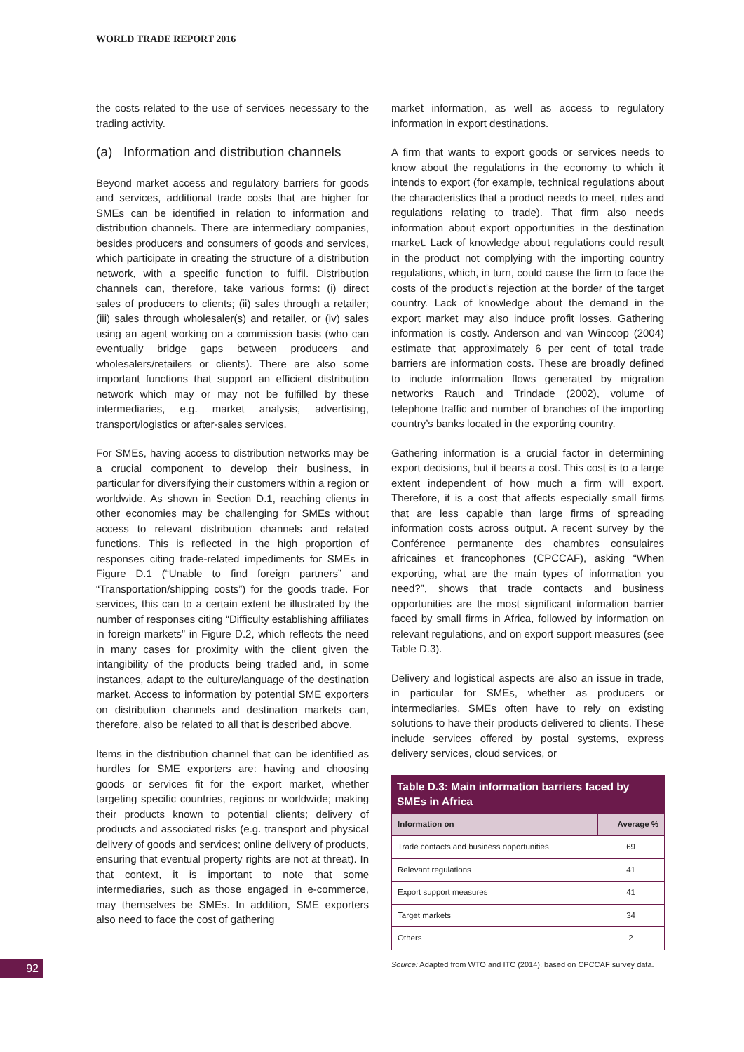WORLD TRADE REPORT 2016
the costs related to the use of services necessary to the trading activity.
(a) Information and distribution channels
Beyond market access and regulatory barriers for goods and services, additional trade costs that are higher for SMEs can be identified in relation to information and distribution channels. There are intermediary companies, besides producers and consumers of goods and services, which participate in creating the structure of a distribution network, with a specific function to fulfil. Distribution channels can, therefore, take various forms: (i) direct sales of producers to clients; (ii) sales through a retailer; (iii) sales through wholesaler(s) and retailer, or (iv) sales using an agent working on a commission basis (who can eventually bridge gaps between producers and wholesalers/retailers or clients). There are also some important functions that support an efficient distribution network which may or may not be fulfilled by these intermediaries, e.g. market analysis, advertising, transport/logistics or after-sales services.
For SMEs, having access to distribution networks may be a crucial component to develop their business, in particular for diversifying their customers within a region or worldwide. As shown in Section D.1, reaching clients in other economies may be challenging for SMEs without access to relevant distribution channels and related functions. This is reflected in the high proportion of responses citing trade-related impediments for SMEs in Figure D.1 (“Unable to find foreign partners” and “Transportation/shipping costs”) for the goods trade. For services, this can to a certain extent be illustrated by the number of responses citing “Difficulty establishing affiliates in foreign markets” in Figure D.2, which reflects the need in many cases for proximity with the client given the intangibility of the products being traded and, in some instances, adapt to the culture/language of the destination market. Access to information by potential SME exporters on distribution channels and destination markets can, therefore, also be related to all that is described above.
Items in the distribution channel that can be identified as hurdles for SME exporters are: having and choosing goods or services fit for the export market, whether targeting specific countries, regions or worldwide; making their products known to potential clients; delivery of products and associated risks (e.g. transport and physical delivery of goods and services; online delivery of products, ensuring that eventual property rights are not at threat). In that context, it is important to note that some intermediaries, such as those engaged in e-commerce, may themselves be SMEs. In addition, SME exporters also need to face the cost of gathering
market information, as well as access to regulatory information in export destinations.
A firm that wants to export goods or services needs to know about the regulations in the economy to which it intends to export (for example, technical regulations about the characteristics that a product needs to meet, rules and regulations relating to trade). That firm also needs information about export opportunities in the destination market. Lack of knowledge about regulations could result in the product not complying with the importing country regulations, which, in turn, could cause the firm to face the costs of the product’s rejection at the border of the target country. Lack of knowledge about the demand in the export market may also induce profit losses. Gathering information is costly. Anderson and van Wincoop (2004) estimate that approximately 6 per cent of total trade barriers are information costs. These are broadly defined to include information flows generated by migration networks Rauch and Trindade (2002), volume of telephone traffic and number of branches of the importing country’s banks located in the exporting country.
Gathering information is a crucial factor in determining export decisions, but it bears a cost. This cost is to a large extent independent of how much a firm will export. Therefore, it is a cost that affects especially small firms that are less capable than large firms of spreading information costs across output. A recent survey by the Conférence permanente des chambres consulaires africaines et francophones (CPCCAF), asking “When exporting, what are the main types of information you need?”, shows that trade contacts and business opportunities are the most significant information barrier faced by small firms in Africa, followed by information on relevant regulations, and on export support measures (see Table D.3).
Delivery and logistical aspects are also an issue in trade, in particular for SMEs, whether as producers or intermediaries. SMEs often have to rely on existing solutions to have their products delivered to clients. These include services offered by postal systems, express delivery services, cloud services, or
Table D.3: Main information barriers faced by SMEs in Africa
| Information on | Average % |
| --- | --- |
| Trade contacts and business opportunities | 69 |
| Relevant regulations | 41 |
| Export support measures | 41 |
| Target markets | 34 |
| Others | 2 |
Source: Adapted from WTO and ITC (2014), based on CPCCAF survey data.
92